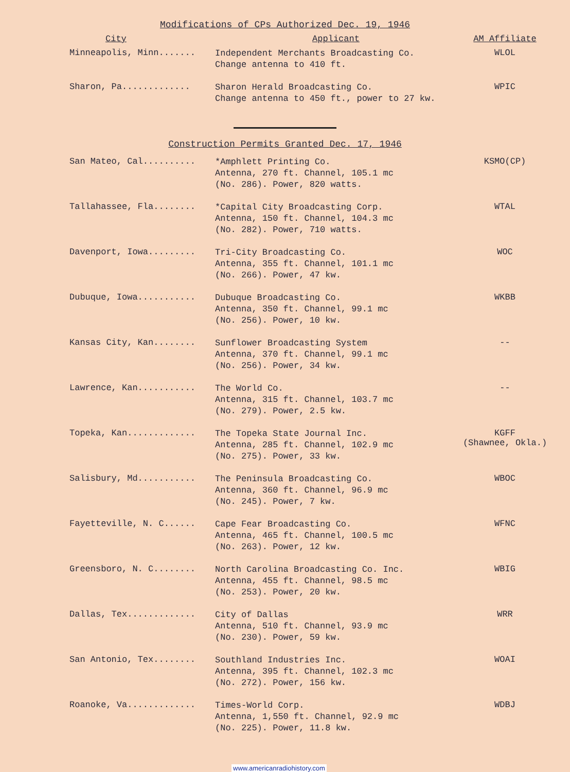Modifications of CPs Authorized Dec. 19, 1946
| City | Applicant | AM Affiliate |
| --- | --- | --- |
| Minneapolis, Minn....... | Independent Merchants Broadcasting Co. Change antenna to 410 ft. | WLOL |
| Sharon, Pa............. | Sharon Herald Broadcasting Co. Change antenna to 450 ft., power to 27 kw. | WPIC |
Construction Permits Granted Dec. 17, 1946
| San Mateo, Cal.......... | *Amphlett Printing Co. Antenna, 270 ft. Channel, 105.1 mc (No. 286). Power, 820 watts. | KSMO(CP) |
| Tallahassee, Fla........ | *Capital City Broadcasting Corp. Antenna, 150 ft. Channel, 104.3 mc (No. 282). Power, 710 watts. | WTAL |
| Davenport, Iowa......... | Tri-City Broadcasting Co. Antenna, 355 ft. Channel, 101.1 mc (No. 266). Power, 47 kw. | WOC |
| Dubuque, Iowa........... | Dubuque Broadcasting Co. Antenna, 350 ft. Channel, 99.1 mc (No. 256). Power, 10 kw. | WKBB |
| Kansas City, Kan........ | Sunflower Broadcasting System Antenna, 370 ft. Channel, 99.1 mc (No. 256). Power, 34 kw. | -- |
| Lawrence, Kan........... | The World Co. Antenna, 315 ft. Channel, 103.7 mc (No. 279). Power, 2.5 kw. | -- |
| Topeka, Kan............. | The Topeka State Journal Inc. Antenna, 285 ft. Channel, 102.9 mc (No. 275). Power, 33 kw. | KGFF (Shawnee, Okla.) |
| Salisbury, Md........... | The Peninsula Broadcasting Co. Antenna, 360 ft. Channel, 96.9 mc (No. 245). Power, 7 kw. | WBOC |
| Fayetteville, N. C...... | Cape Fear Broadcasting Co. Antenna, 465 ft. Channel, 100.5 mc (No. 263). Power, 12 kw. | WFNC |
| Greensboro, N. C........ | North Carolina Broadcasting Co. Inc. Antenna, 455 ft. Channel, 98.5 mc (No. 253). Power, 20 kw. | WBIG |
| Dallas, Tex............. | City of Dallas Antenna, 510 ft. Channel, 93.9 mc (No. 230). Power, 59 kw. | WRR |
| San Antonio, Tex........ | Southland Industries Inc. Antenna, 395 ft. Channel, 102.3 mc (No. 272). Power, 156 kw. | WOAI |
| Roanoke, Va............. | Times-World Corp. Antenna, 1,550 ft. Channel, 92.9 mc (No. 225). Power, 11.8 kw. | WDBJ |
www.americanradiohistory.com